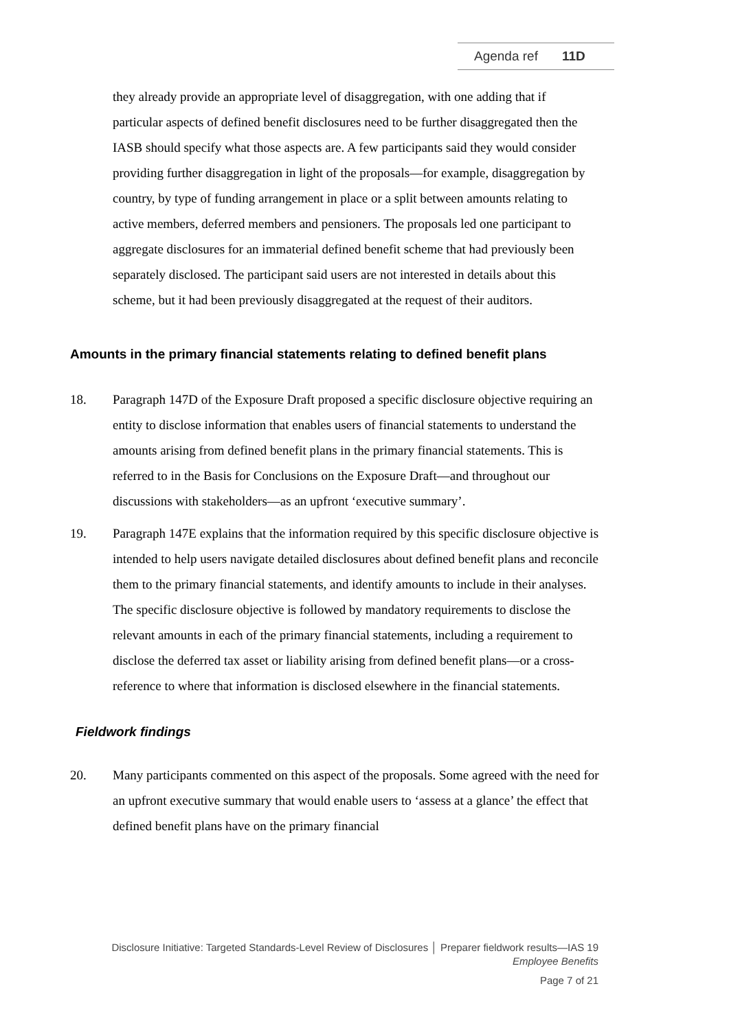Agenda ref 11D
they already provide an appropriate level of disaggregation, with one adding that if particular aspects of defined benefit disclosures need to be further disaggregated then the IASB should specify what those aspects are. A few participants said they would consider providing further disaggregation in light of the proposals—for example, disaggregation by country, by type of funding arrangement in place or a split between amounts relating to active members, deferred members and pensioners. The proposals led one participant to aggregate disclosures for an immaterial defined benefit scheme that had previously been separately disclosed. The participant said users are not interested in details about this scheme, but it had been previously disaggregated at the request of their auditors.
Amounts in the primary financial statements relating to defined benefit plans
18. Paragraph 147D of the Exposure Draft proposed a specific disclosure objective requiring an entity to disclose information that enables users of financial statements to understand the amounts arising from defined benefit plans in the primary financial statements. This is referred to in the Basis for Conclusions on the Exposure Draft—and throughout our discussions with stakeholders—as an upfront ‘executive summary’.
19. Paragraph 147E explains that the information required by this specific disclosure objective is intended to help users navigate detailed disclosures about defined benefit plans and reconcile them to the primary financial statements, and identify amounts to include in their analyses. The specific disclosure objective is followed by mandatory requirements to disclose the relevant amounts in each of the primary financial statements, including a requirement to disclose the deferred tax asset or liability arising from defined benefit plans—or a cross-reference to where that information is disclosed elsewhere in the financial statements.
Fieldwork findings
20. Many participants commented on this aspect of the proposals. Some agreed with the need for an upfront executive summary that would enable users to ‘assess at a glance’ the effect that defined benefit plans have on the primary financial
Disclosure Initiative: Targeted Standards-Level Review of Disclosures │ Preparer fieldwork results—IAS 19
Employee Benefits
Page 7 of 21